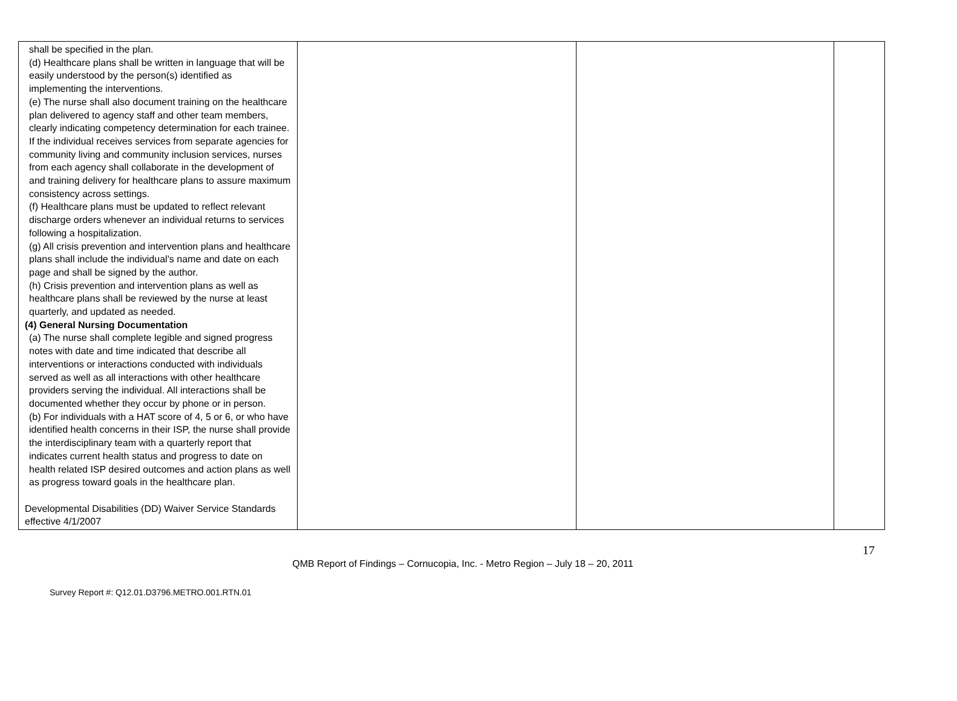| shall be specified in the plan. (d) Healthcare plans shall be written in language that will be easily understood by the person(s) identified as implementing the interventions. (e) The nurse shall also document training on the healthcare plan delivered to agency staff and other team members, clearly indicating competency determination for each trainee. If the individual receives services from separate agencies for community living and community inclusion services, nurses from each agency shall collaborate in the development of and training delivery for healthcare plans to assure maximum consistency across settings. (f) Healthcare plans must be updated to reflect relevant discharge orders whenever an individual returns to services following a hospitalization. (g) All crisis prevention and intervention plans and healthcare plans shall include the individual’s name and date on each page and shall be signed by the author. (h) Crisis prevention and intervention plans as well as healthcare plans shall be reviewed by the nurse at least quarterly, and updated as needed. (4) General Nursing Documentation (a) The nurse shall complete legible and signed progress notes with date and time indicated that describe all interventions or interactions conducted with individuals served as well as all interactions with other healthcare providers serving the individual. All interactions shall be documented whether they occur by phone or in person. (b) For individuals with a HAT score of 4, 5 or 6, or who have identified health concerns in their ISP, the nurse shall provide the interdisciplinary team with a quarterly report that indicates current health status and progress to date on health related ISP desired outcomes and action plans as well as progress toward goals in the healthcare plan. Developmental Disabilities (DD) Waiver Service Standards effective 4/1/2007 | | | |
17
QMB Report of Findings – Cornucopia, Inc. - Metro Region – July 18 – 20, 2011
Survey Report #: Q12.01.D3796.METRO.001.RTN.01